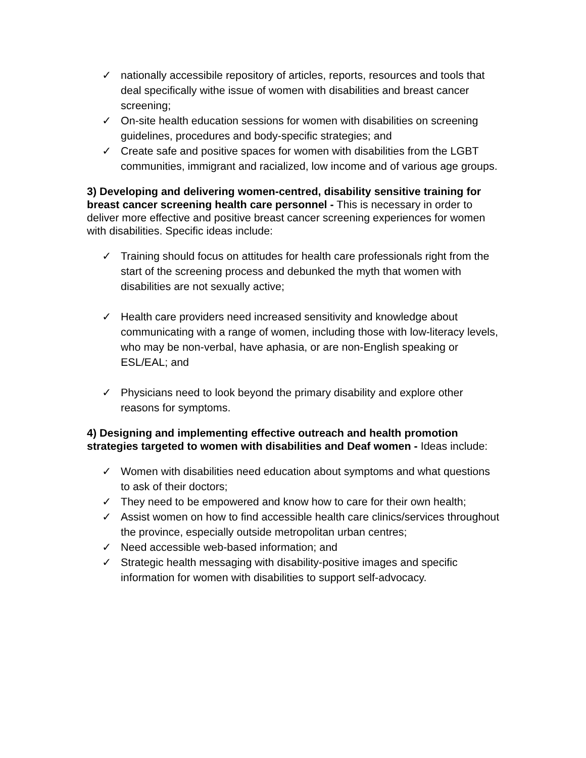✓ nationally accessibile repository of articles, reports, resources and tools that deal specifically withe issue of women with disabilities and breast cancer screening;
✓ On-site health education sessions for women with disabilities on screening guidelines, procedures and body-specific strategies; and
✓ Create safe and positive spaces for women with disabilities from the LGBT communities, immigrant and racialized, low income and of various age groups.
3) Developing and delivering women-centred, disability sensitive training for breast cancer screening health care personnel - This is necessary in order to deliver more effective and positive breast cancer screening experiences for women with disabilities. Specific ideas include:
✓ Training should focus on attitudes for health care professionals right from the start of the screening process and debunked the myth that women with disabilities are not sexually active;
✓ Health care providers need increased sensitivity and knowledge about communicating with a range of women, including those with low-literacy levels, who may be non-verbal, have aphasia, or are non-English speaking or ESL/EAL; and
✓ Physicians need to look beyond the primary disability and explore other reasons for symptoms.
4) Designing and implementing effective outreach and health promotion strategies targeted to women with disabilities and Deaf women - Ideas include:
✓ Women with disabilities need education about symptoms and what questions to ask of their doctors;
✓ They need to be empowered and know how to care for their own health;
✓ Assist women on how to find accessible health care clinics/services throughout the province, especially outside metropolitan urban centres;
✓ Need accessible web-based information; and
✓ Strategic health messaging with disability-positive images and specific information for women with disabilities to support self-advocacy.